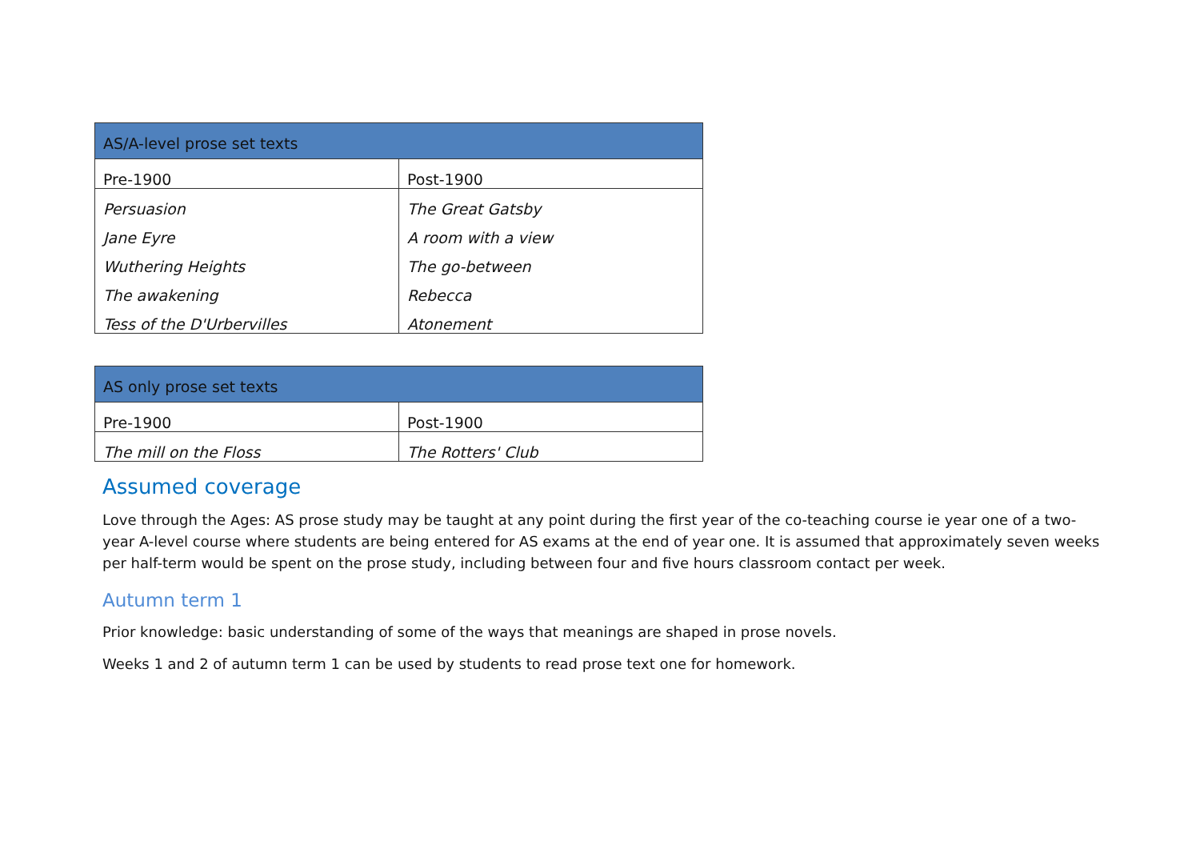| AS/A-level prose set texts | |
| --- | --- |
| Pre-1900 | Post-1900 |
| Persuasion | The Great Gatsby |
| Jane Eyre | A room with a view |
| Wuthering Heights | The go-between |
| The awakening | Rebecca |
| Tess of the D'Urbervilles | Atonement |
| AS only prose set texts | |
| --- | --- |
| Pre-1900 | Post-1900 |
| The mill on the Floss | The Rotters' Club |
Assumed coverage
Love through the Ages: AS prose study may be taught at any point during the first year of the co-teaching course ie year one of a two-year A-level course where students are being entered for AS exams at the end of year one. It is assumed that approximately seven weeks per half-term would be spent on the prose study, including between four and five hours classroom contact per week.
Autumn term 1
Prior knowledge: basic understanding of some of the ways that meanings are shaped in prose novels.
Weeks 1 and 2 of autumn term 1 can be used by students to read prose text one for homework.